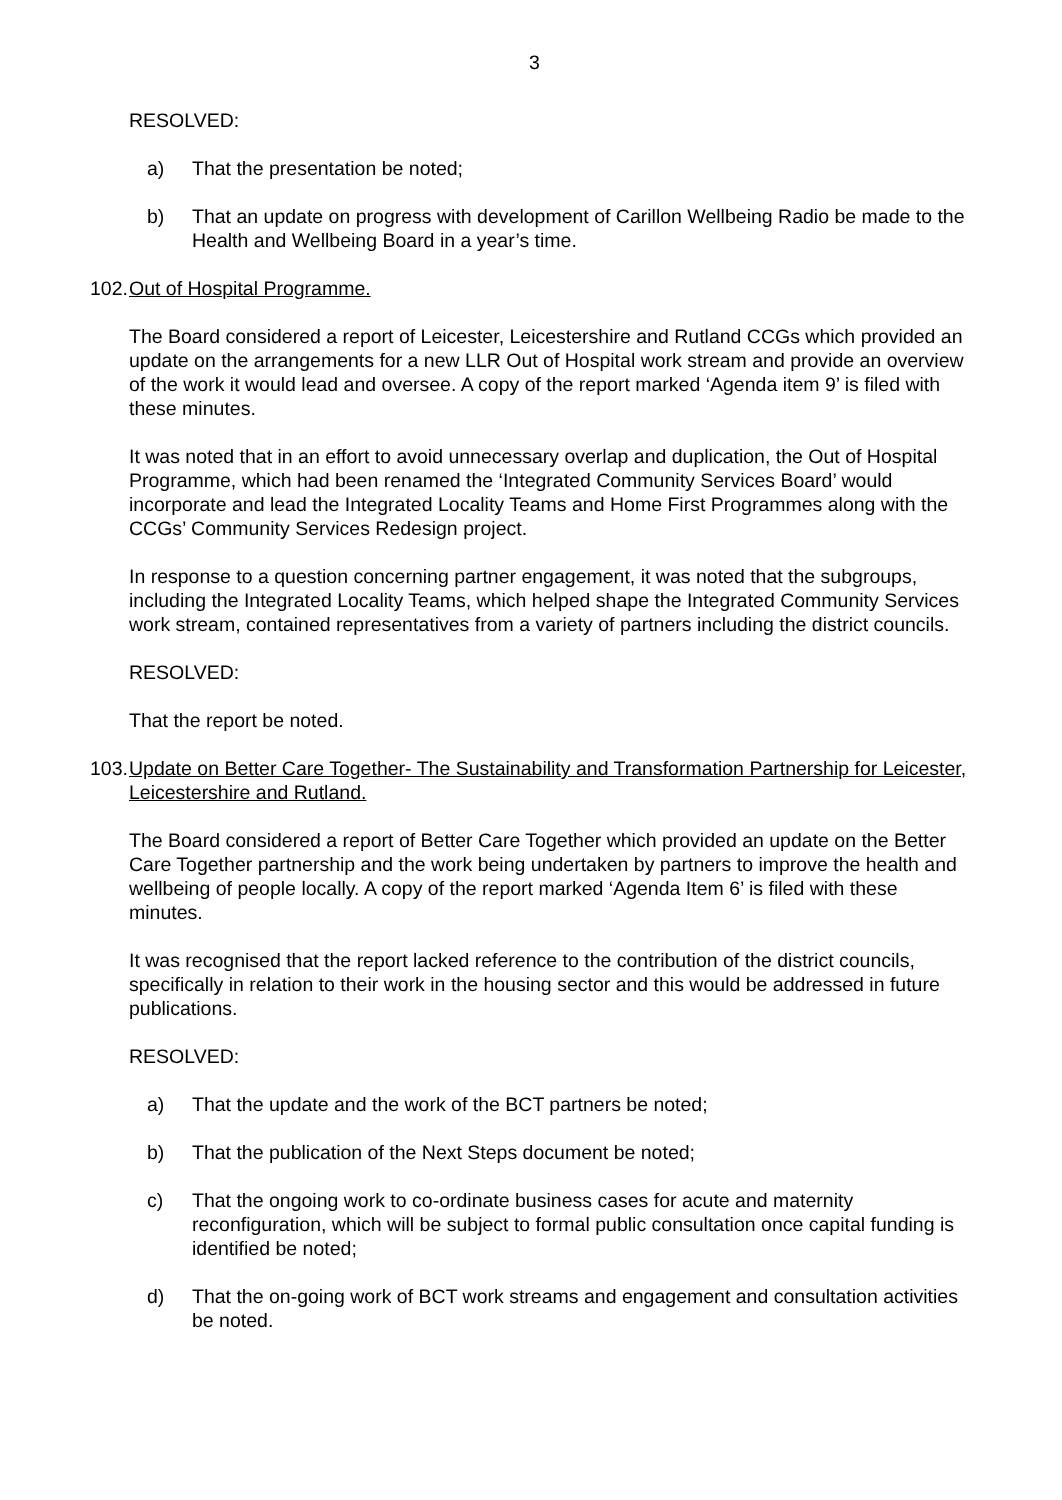3
RESOLVED:
a) That the presentation be noted;
b) That an update on progress with development of Carillon Wellbeing Radio be made to the Health and Wellbeing Board in a year’s time.
102. Out of Hospital Programme.
The Board considered a report of Leicester, Leicestershire and Rutland CCGs which provided an update on the arrangements for a new LLR Out of Hospital work stream and provide an overview of the work it would lead and oversee. A copy of the report marked ‘Agenda item 9’ is filed with these minutes.
It was noted that in an effort to avoid unnecessary overlap and duplication, the Out of Hospital Programme, which had been renamed the ‘Integrated Community Services Board’ would incorporate and lead the Integrated Locality Teams and Home First Programmes along with the CCGs’ Community Services Redesign project.
In response to a question concerning partner engagement, it was noted that the subgroups, including the Integrated Locality Teams, which helped shape the Integrated Community Services work stream, contained representatives from a variety of partners including the district councils.
RESOLVED:
That the report be noted.
103. Update on Better Care Together- The Sustainability and Transformation Partnership for Leicester, Leicestershire and Rutland.
The Board considered a report of Better Care Together which provided an update on the Better Care Together partnership and the work being undertaken by partners to improve the health and wellbeing of people locally. A copy of the report marked ‘Agenda Item 6’ is filed with these minutes.
It was recognised that the report lacked reference to the contribution of the district councils, specifically in relation to their work in the housing sector and this would be addressed in future publications.
RESOLVED:
a) That the update and the work of the BCT partners be noted;
b) That the publication of the Next Steps document be noted;
c) That the ongoing work to co-ordinate business cases for acute and maternity reconfiguration, which will be subject to formal public consultation once capital funding is identified be noted;
d) That the on-going work of BCT work streams and engagement and consultation activities be noted.